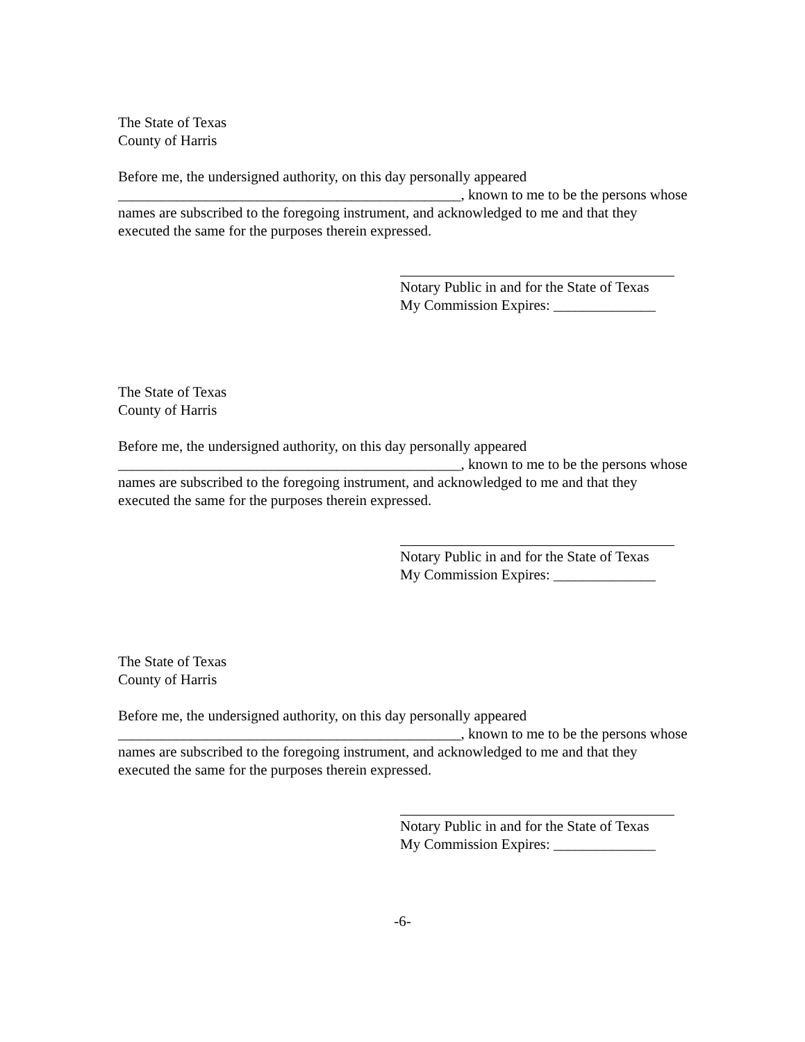The State of Texas
County of Harris
Before me, the undersigned authority, on this day personally appeared
_______________________________________________, known to me to be the persons whose names are subscribed to the foregoing instrument, and acknowledged to me and that they executed the same for the purposes therein expressed.
Notary Public in and for the State of Texas
My Commission Expires: ______________
The State of Texas
County of Harris
Before me, the undersigned authority, on this day personally appeared
_______________________________________________, known to me to be the persons whose names are subscribed to the foregoing instrument, and acknowledged to me and that they executed the same for the purposes therein expressed.
Notary Public in and for the State of Texas
My Commission Expires: ______________
The State of Texas
County of Harris
Before me, the undersigned authority, on this day personally appeared
_______________________________________________, known to me to be the persons whose names are subscribed to the foregoing instrument, and acknowledged to me and that they executed the same for the purposes therein expressed.
Notary Public in and for the State of Texas
My Commission Expires: ______________
-6-